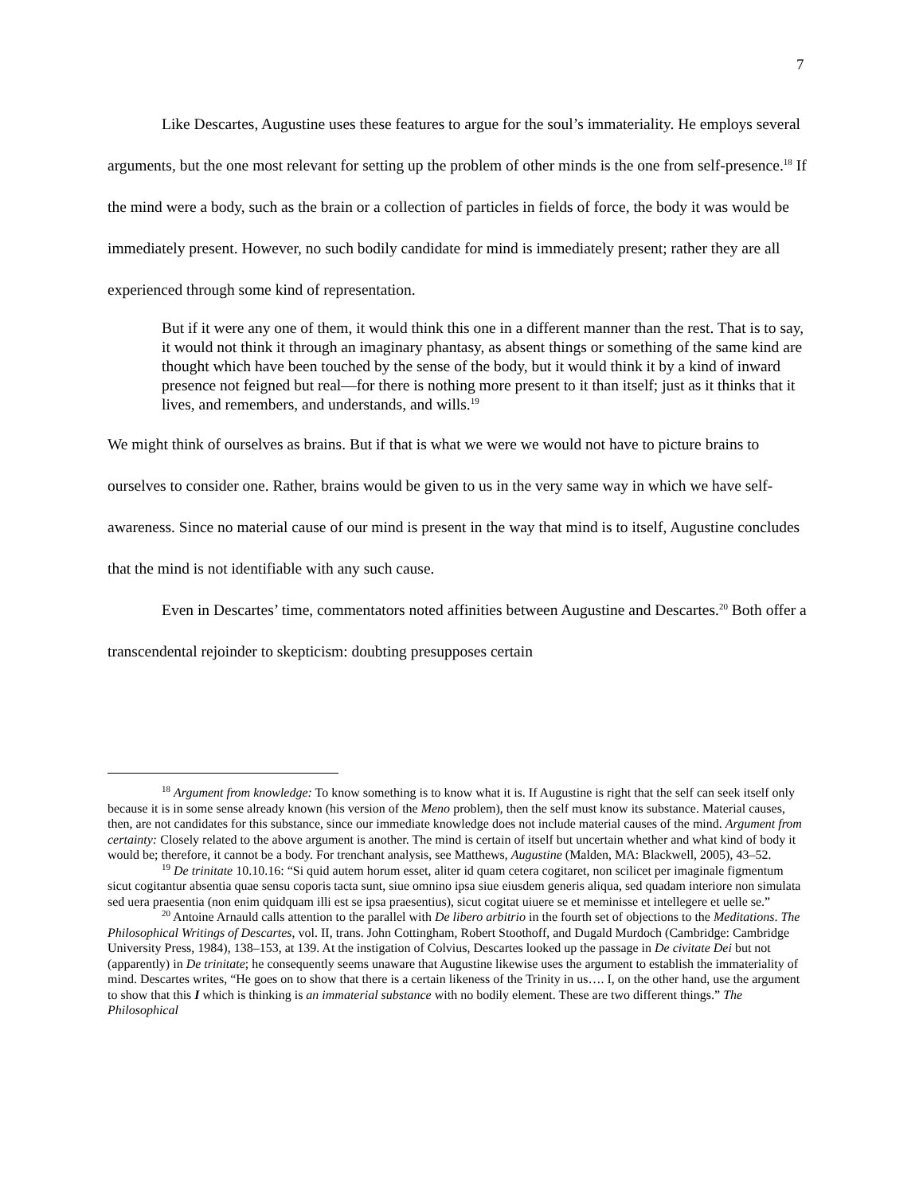7
Like Descartes, Augustine uses these features to argue for the soul’s immateriality. He employs several arguments, but the one most relevant for setting up the problem of other minds is the one from self-presence.<sup>18</sup> If the mind were a body, such as the brain or a collection of particles in fields of force, the body it was would be immediately present. However, no such bodily candidate for mind is immediately present; rather they are all experienced through some kind of representation.
But if it were any one of them, it would think this one in a different manner than the rest. That is to say, it would not think it through an imaginary phantasy, as absent things or something of the same kind are thought which have been touched by the sense of the body, but it would think it by a kind of inward presence not feigned but real—for there is nothing more present to it than itself; just as it thinks that it lives, and remembers, and understands, and wills.<sup>19</sup>
We might think of ourselves as brains. But if that is what we were we would not have to picture brains to ourselves to consider one. Rather, brains would be given to us in the very same way in which we have self-awareness. Since no material cause of our mind is present in the way that mind is to itself, Augustine concludes that the mind is not identifiable with any such cause.
Even in Descartes’ time, commentators noted affinities between Augustine and Descartes.<sup>20</sup> Both offer a transcendental rejoinder to skepticism: doubting presupposes certain
<sup>18</sup> Argument from knowledge: To know something is to know what it is. If Augustine is right that the self can seek itself only because it is in some sense already known (his version of the Meno problem), then the self must know its substance. Material causes, then, are not candidates for this substance, since our immediate knowledge does not include material causes of the mind. Argument from certainty: Closely related to the above argument is another. The mind is certain of itself but uncertain whether and what kind of body it would be; therefore, it cannot be a body. For trenchant analysis, see Matthews, Augustine (Malden, MA: Blackwell, 2005), 43–52.
<sup>19</sup> De trinitate 10.10.16: “Si quid autem horum esset, aliter id quam cetera cogitaret, non scilicet per imaginale figmentum sicut cogitantur absentia quae sensu coporis tacta sunt, siue omnino ipsa siue eiusdem generis aliqua, sed quadam interiore non simulata sed uera praesentia (non enim quidquam illi est se ipsa praesentius), sicut cogitat uiuere se et meminisse et intellegere et uelle se.”
<sup>20</sup> Antoine Arnauld calls attention to the parallel with De libero arbitrio in the fourth set of objections to the Meditations. The Philosophical Writings of Descartes, vol. II, trans. John Cottingham, Robert Stoothoff, and Dugald Murdoch (Cambridge: Cambridge University Press, 1984), 138–153, at 139. At the instigation of Colvius, Descartes looked up the passage in De civitate Dei but not (apparently) in De trinitate; he consequently seems unaware that Augustine likewise uses the argument to establish the immateriality of mind. Descartes writes, “He goes on to show that there is a certain likeness of the Trinity in us…. I, on the other hand, use the argument to show that this I which is thinking is an immaterial substance with no bodily element. These are two different things.” The Philosophical